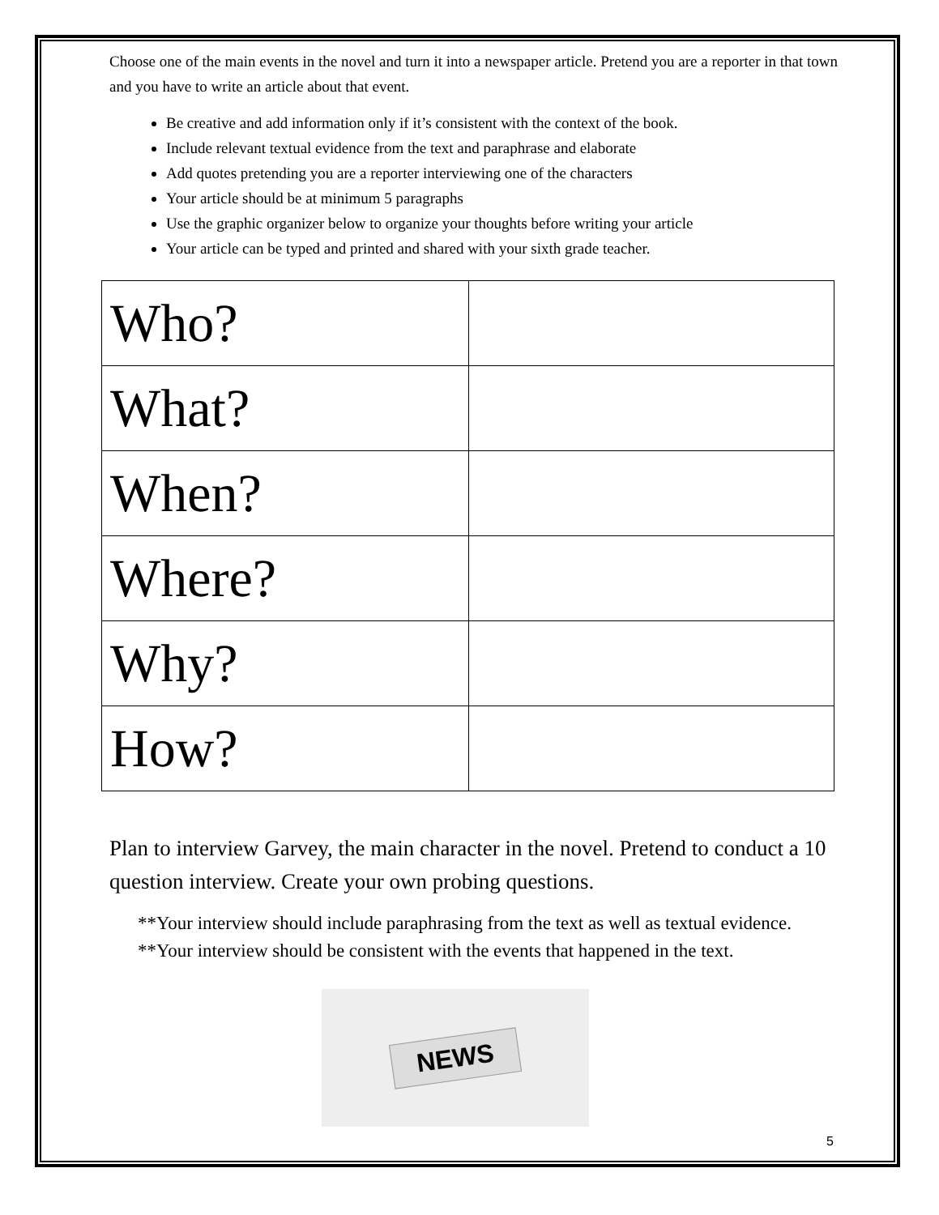Choose one of the main events in the novel and turn it into a newspaper article. Pretend you are a reporter in that town and you have to write an article about that event.
Be creative and add information only if it’s consistent with the context of the book.
Include relevant textual evidence from the text and paraphrase and elaborate
Add quotes pretending you are a reporter interviewing one of the characters
Your article should be at minimum 5 paragraphs
Use the graphic organizer below to organize your thoughts before writing your article
Your article can be typed and printed and shared with your sixth grade teacher.
| Who? | |
| What? | |
| When? | |
| Where? | |
| Why? | |
| How? | |
Plan to interview Garvey, the main character in the novel. Pretend to conduct a 10 question interview. Create your own probing questions.
**Your interview should include paraphrasing from the text as well as textual evidence.
**Your interview should be consistent with the events that happened in the text.
NEWS
5